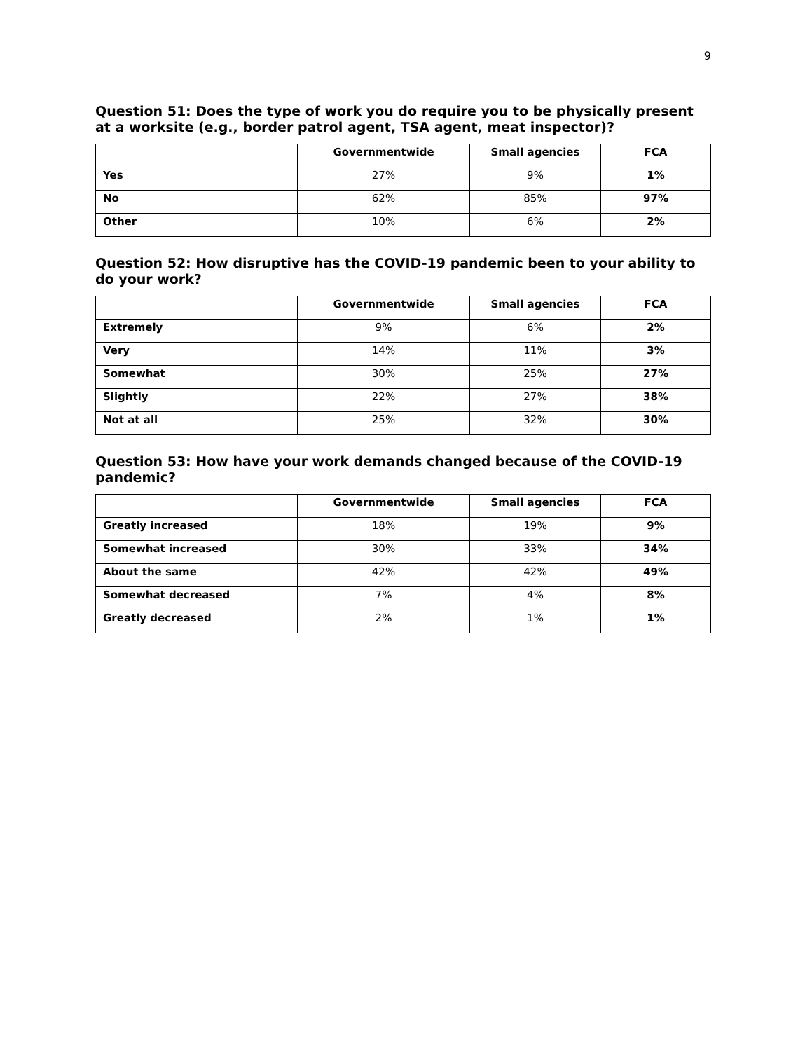9
Question 51: Does the type of work you do require you to be physically present at a worksite (e.g., border patrol agent, TSA agent, meat inspector)?
| | Governmentwide | Small agencies | FCA |
| --- | --- | --- | --- |
| Yes | 27% | 9% | 1% |
| No | 62% | 85% | 97% |
| Other | 10% | 6% | 2% |
Question 52: How disruptive has the COVID-19 pandemic been to your ability to do your work?
| | Governmentwide | Small agencies | FCA |
| --- | --- | --- | --- |
| Extremely | 9% | 6% | 2% |
| Very | 14% | 11% | 3% |
| Somewhat | 30% | 25% | 27% |
| Slightly | 22% | 27% | 38% |
| Not at all | 25% | 32% | 30% |
Question 53: How have your work demands changed because of the COVID-19 pandemic?
| | Governmentwide | Small agencies | FCA |
| --- | --- | --- | --- |
| Greatly increased | 18% | 19% | 9% |
| Somewhat increased | 30% | 33% | 34% |
| About the same | 42% | 42% | 49% |
| Somewhat decreased | 7% | 4% | 8% |
| Greatly decreased | 2% | 1% | 1% |